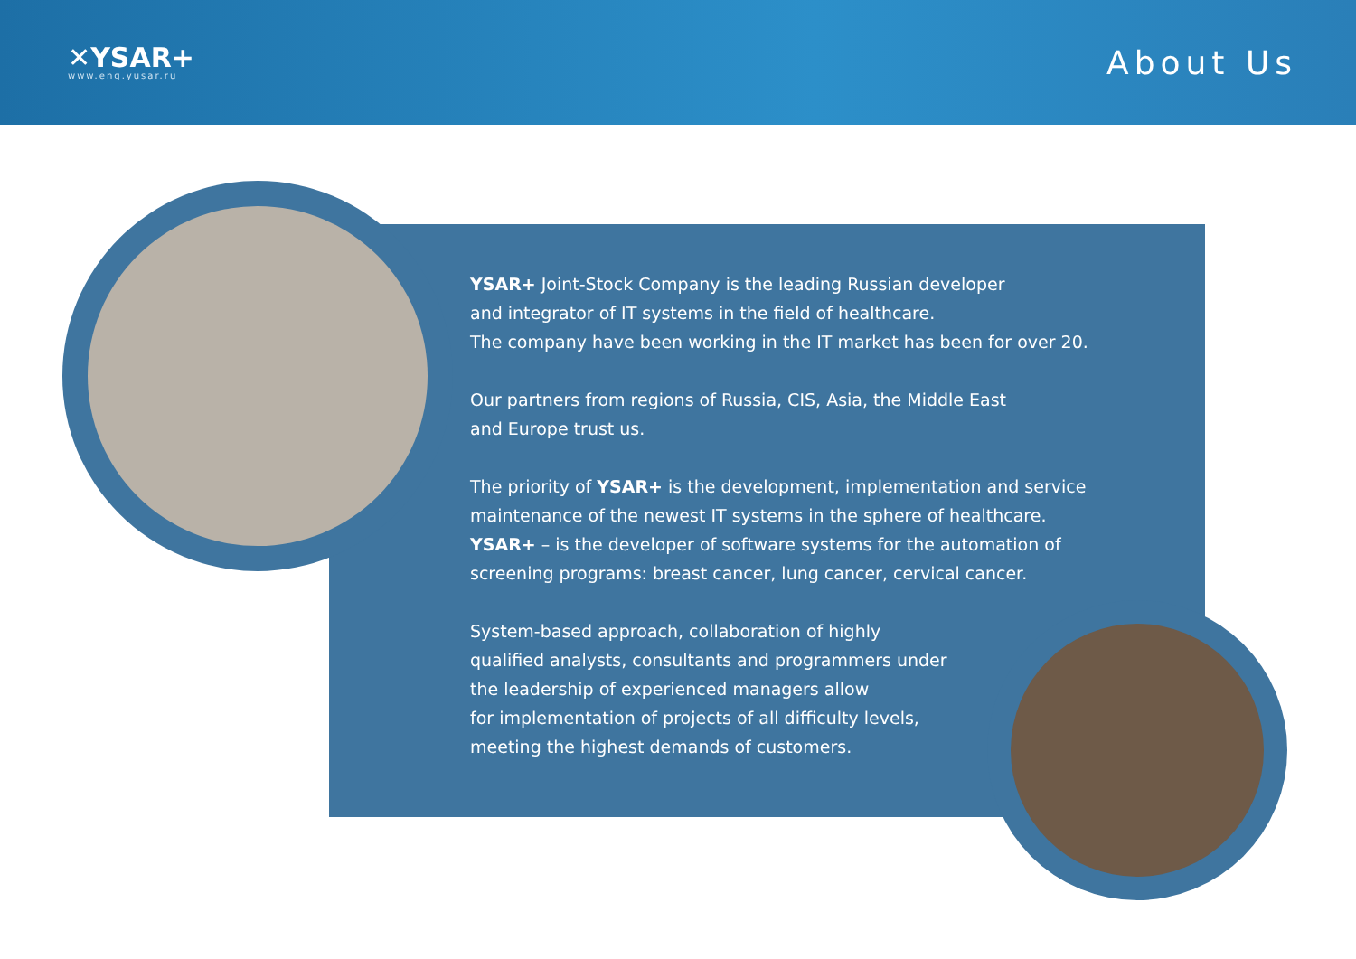✕YSAR+
www.eng.yusar.ru
About Us
YSAR+ Joint-Stock Company is the leading Russian developer
and integrator of IT systems in the field of healthcare.
The company have been working in the IT market has been for over 20.
Our partners from regions of Russia, CIS, Asia, the Middle East
and Europe trust us.
The priority of YSAR+ is the development, implementation and service maintenance of the newest IT systems in the sphere of healthcare.
YSAR+ – is the developer of software systems for the automation of screening programs: breast cancer, lung cancer, cervical cancer.
System-based approach, collaboration of highly
qualified analysts, consultants and programmers under
the leadership of experienced managers allow
for implementation of projects of all difficulty levels,
meeting the highest demands of customers.